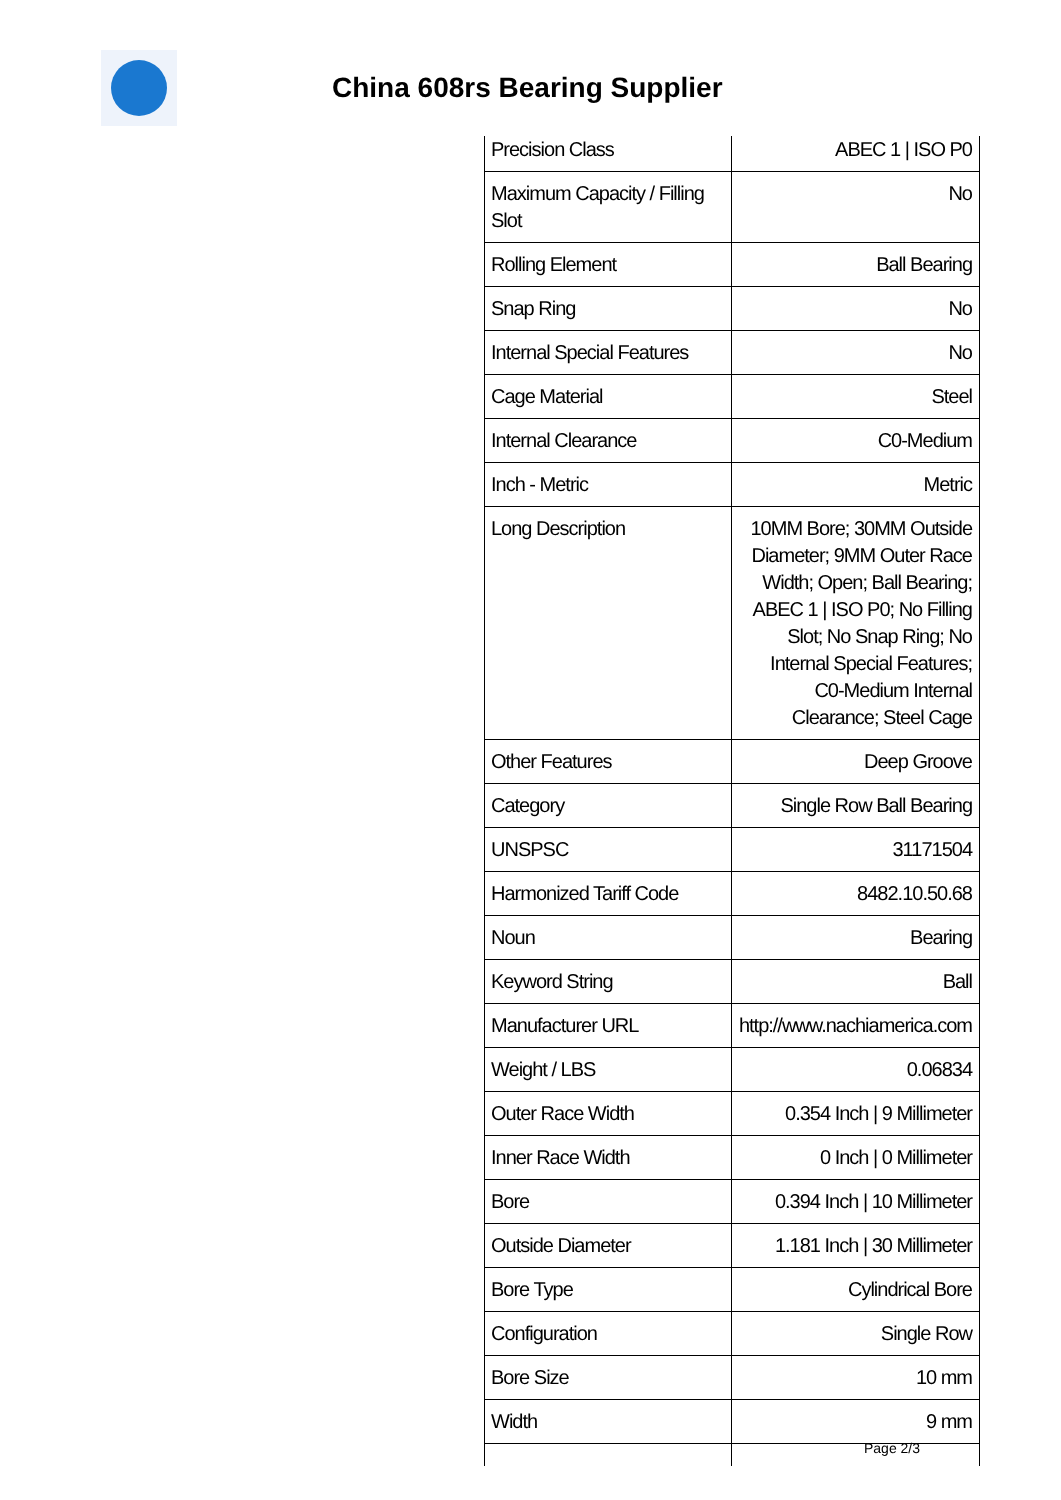China 608rs Bearing Supplier
| Precision Class | ABEC 1 / ISO P0 |
| Maximum Capacity / Filling Slot | No |
| Rolling Element | Ball Bearing |
| Snap Ring | No |
| Internal Special Features | No |
| Cage Material | Steel |
| Internal Clearance | C0-Medium |
| Inch - Metric | Metric |
| Long Description | 10MM Bore; 30MM Outside Diameter; 9MM Outer Race Width; Open; Ball Bearing; ABEC 1 / ISO P0; No Filling Slot; No Snap Ring; No Internal Special Features; C0-Medium Internal Clearance; Steel Cage |
| Other Features | Deep Groove |
| Category | Single Row Ball Bearing |
| UNSPSC | 31171504 |
| Harmonized Tariff Code | 8482.10.50.68 |
| Noun | Bearing |
| Keyword String | Ball |
| Manufacturer URL | http://www.nachiamerica.com |
| Weight / LBS | 0.06834 |
| Outer Race Width | 0.354 Inch / 9 Millimeter |
| Inner Race Width | 0 Inch / 0 Millimeter |
| Bore | 0.394 Inch / 10 Millimeter |
| Outside Diameter | 1.181 Inch / 30 Millimeter |
| Bore Type | Cylindrical Bore |
| Configuration | Single Row |
| Bore Size | 10 mm |
| Width | 9 mm |
Page 2/3